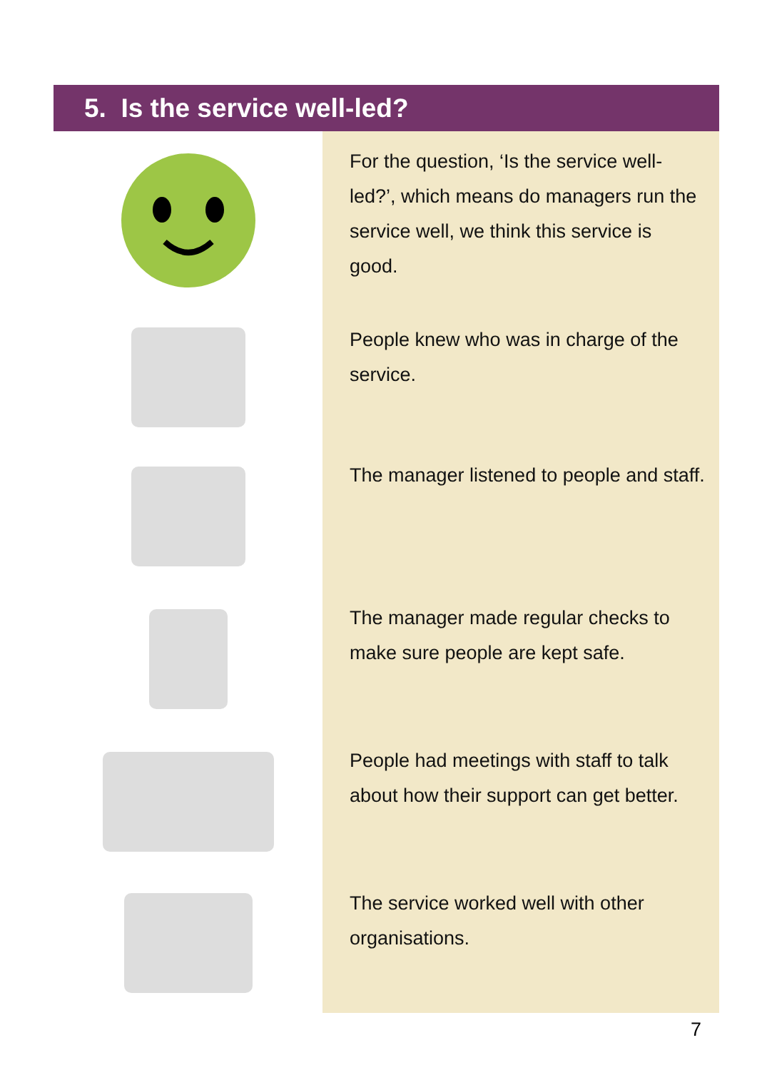5. Is the service well-led?
For the question, ‘Is the service well-led?’, which means do managers run the service well, we think this service is good.
People knew who was in charge of the service.
The manager listened to people and staff.
The manager made regular checks to make sure people are kept safe.
People had meetings with staff to talk about how their support can get better.
The service worked well with other organisations.
7